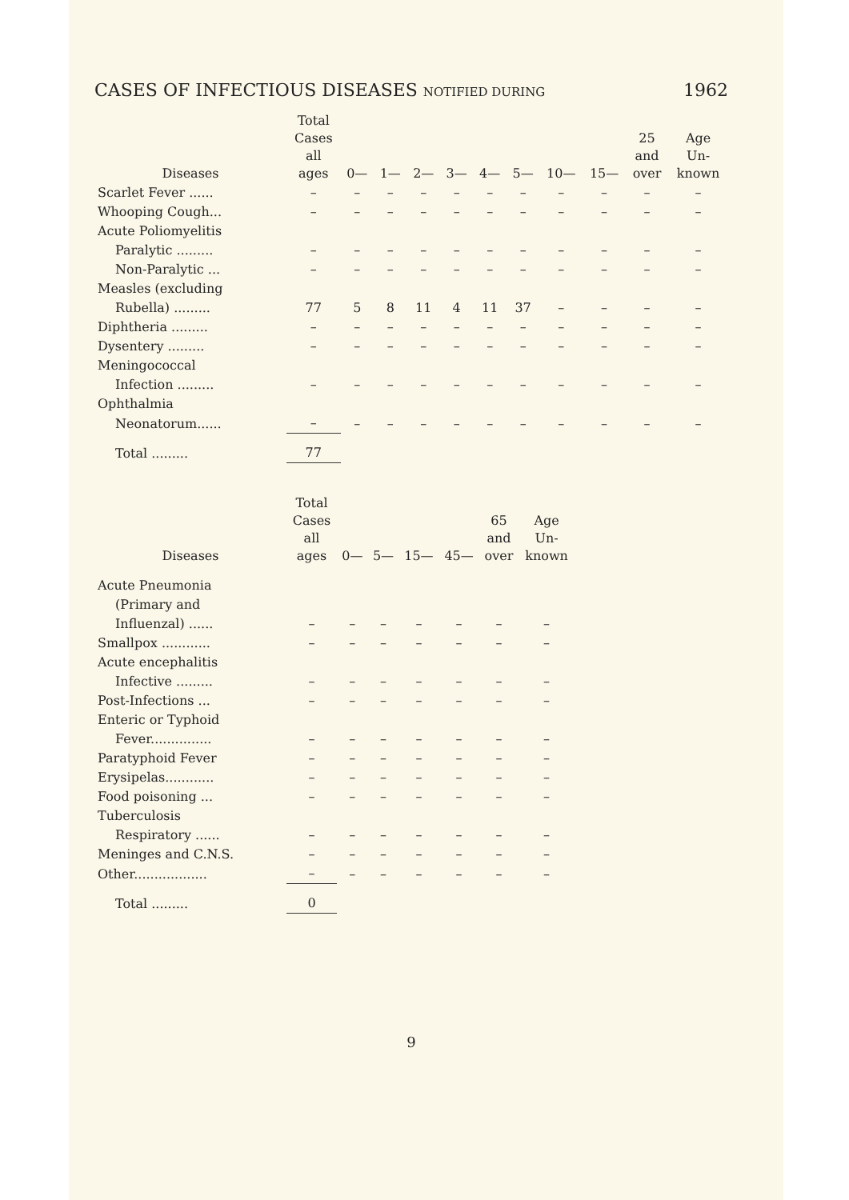CASES OF INFECTIOUS DISEASES NOTIFIED DURING 1962
| Diseases | Total Cases all ages | 0— | 1— | 2— | 3— | 4— | 5— | 10— | 15— | 25 and over | Age Un- known |
| --- | --- | --- | --- | --- | --- | --- | --- | --- | --- | --- | --- |
| Scarlet Fever ...... | – | – | – | – | – | – | – | – | – | – | – |
| Whooping Cough... | – | – | – | – | – | – | – | – | – | – | – |
| Acute Poliomyelitis | | | | | | | | | | | |
| Paralytic ......... | – | – | – | – | – | – | – | – | – | – | – |
| Non-Paralytic ... | – | – | – | – | – | – | – | – | – | – | – |
| Measles (excluding | | | | | | | | | | | |
| Rubella) ......... | 77 | 5 | 8 | 11 | 4 | 11 | 37 | – | – | – | – |
| Diphtheria ......... | – | – | – | – | – | – | – | – | – | – | – |
| Dysentery ......... | – | – | – | – | – | – | – | – | – | – | – |
| Meningococcal | | | | | | | | | | | |
| Infection ......... | – | – | – | – | – | – | – | – | – | – | – |
| Ophthalmia | | | | | | | | | | | |
| Neonatorum...... | – | – | – | – | – | – | – | – | – | – | – |
| Total ......... | 77 | | | | | | | | | | |
| Diseases | Total Cases all ages | 0— | 5— | 15— | 45— | 65 and over | Age Un- known |
| --- | --- | --- | --- | --- | --- | --- | --- |
| Acute Pneumonia | | | | | | | |
| (Primary and | | | | | | | |
| Influenzal) ...... | – | – | – | – | – | – | – |
| Smallpox ............ | – | – | – | – | – | – | – |
| Acute encephalitis | | | | | | | |
| Infective ......... | – | – | – | – | – | – | – |
| Post-Infections ... | – | – | – | – | – | – | – |
| Enteric or Typhoid | | | | | | | |
| Fever............... | – | – | – | – | – | – | – |
| Paratyphoid Fever | – | – | – | – | – | – | – |
| Erysipelas............ | – | – | – | – | – | – | – |
| Food poisoning ... | – | – | – | – | – | – | – |
| Tuberculosis | | | | | | | |
| Respiratory ...... | – | – | – | – | – | – | – |
| Meninges and C.N.S. | – | – | – | – | – | – | – |
| Other.................. | – | – | – | – | – | – | – |
| Total ......... | 0 | | | | | | |
9